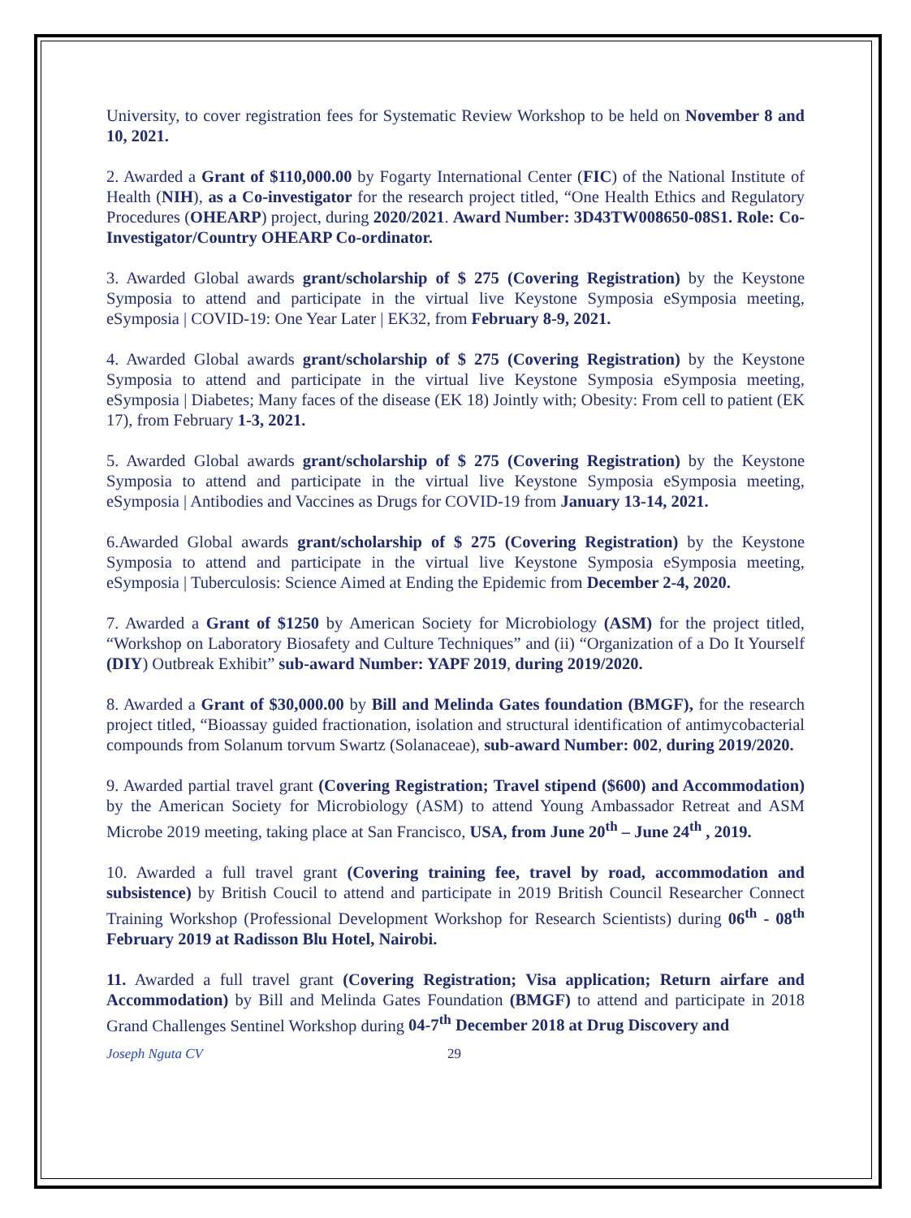University, to cover registration fees for Systematic Review Workshop to be held on November 8 and 10, 2021.
2. Awarded a Grant of $110,000.00 by Fogarty International Center (FIC) of the National Institute of Health (NIH), as a Co-investigator for the research project titled, “One Health Ethics and Regulatory Procedures (OHEARP) project, during 2020/2021. Award Number: 3D43TW008650-08S1. Role: Co-Investigator/Country OHEARP Co-ordinator.
3. Awarded Global awards grant/scholarship of $ 275 (Covering Registration) by the Keystone Symposia to attend and participate in the virtual live Keystone Symposia eSymposia meeting, eSymposia | COVID-19: One Year Later | EK32, from February 8-9, 2021.
4. Awarded Global awards grant/scholarship of $ 275 (Covering Registration) by the Keystone Symposia to attend and participate in the virtual live Keystone Symposia eSymposia meeting, eSymposia | Diabetes; Many faces of the disease (EK 18) Jointly with; Obesity: From cell to patient (EK 17), from February 1-3, 2021.
5. Awarded Global awards grant/scholarship of $ 275 (Covering Registration) by the Keystone Symposia to attend and participate in the virtual live Keystone Symposia eSymposia meeting, eSymposia | Antibodies and Vaccines as Drugs for COVID-19 from January 13-14, 2021.
6.Awarded Global awards grant/scholarship of $ 275 (Covering Registration) by the Keystone Symposia to attend and participate in the virtual live Keystone Symposia eSymposia meeting, eSymposia | Tuberculosis: Science Aimed at Ending the Epidemic from December 2-4, 2020.
7. Awarded a Grant of $1250 by American Society for Microbiology (ASM) for the project titled, “Workshop on Laboratory Biosafety and Culture Techniques” and (ii) “Organization of a Do It Yourself (DIY) Outbreak Exhibit” sub-award Number: YAPF 2019, during 2019/2020.
8. Awarded a Grant of $30,000.00 by Bill and Melinda Gates foundation (BMGF), for the research project titled, “Bioassay guided fractionation, isolation and structural identification of antimycobacterial compounds from Solanum torvum Swartz (Solanaceae), sub-award Number: 002, during 2019/2020.
9. Awarded partial travel grant (Covering Registration; Travel stipend ($600) and Accommodation) by the American Society for Microbiology (ASM) to attend Young Ambassador Retreat and ASM Microbe 2019 meeting, taking place at San Francisco, USA, from June 20<sup>th</sup> – June 24<sup>th</sup> , 2019.
10. Awarded a full travel grant (Covering training fee, travel by road, accommodation and subsistence) by British Coucil to attend and participate in 2019 British Council Researcher Connect Training Workshop (Professional Development Workshop for Research Scientists) during 06<sup>th</sup> - 08<sup>th</sup> February 2019 at Radisson Blu Hotel, Nairobi.
11. Awarded a full travel grant (Covering Registration; Visa application; Return airfare and Accommodation) by Bill and Melinda Gates Foundation (BMGF) to attend and participate in 2018 Grand Challenges Sentinel Workshop during 04-7<sup>th</sup> December 2018 at Drug Discovery and
Joseph Nguta CV 29